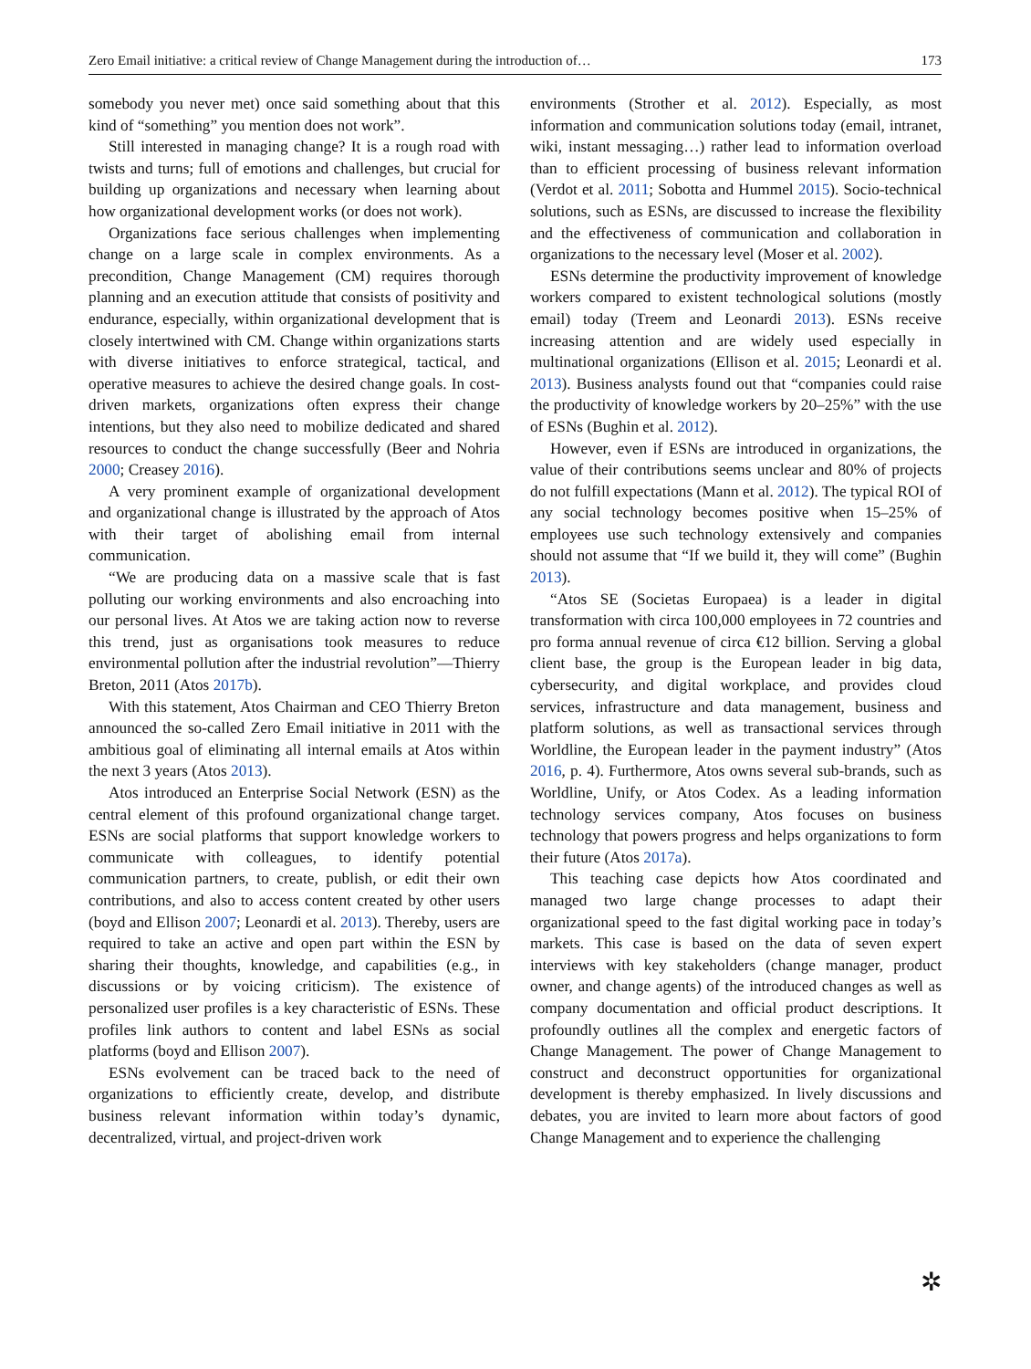Zero Email initiative: a critical review of Change Management during the introduction of… 173
somebody you never met) once said something about that this kind of “something” you mention does not work”.
Still interested in managing change? It is a rough road with twists and turns; full of emotions and challenges, but crucial for building up organizations and necessary when learning about how organizational development works (or does not work).
Organizations face serious challenges when implementing change on a large scale in complex environments. As a precondition, Change Management (CM) requires thorough planning and an execution attitude that consists of positivity and endurance, especially, within organizational development that is closely intertwined with CM. Change within organizations starts with diverse initiatives to enforce strategical, tactical, and operative measures to achieve the desired change goals. In cost-driven markets, organizations often express their change intentions, but they also need to mobilize dedicated and shared resources to conduct the change successfully (Beer and Nohria 2000; Creasey 2016).
A very prominent example of organizational development and organizational change is illustrated by the approach of Atos with their target of abolishing email from internal communication.
“We are producing data on a massive scale that is fast polluting our working environments and also encroaching into our personal lives. At Atos we are taking action now to reverse this trend, just as organisations took measures to reduce environmental pollution after the industrial revolution”—Thierry Breton, 2011 (Atos 2017b).
With this statement, Atos Chairman and CEO Thierry Breton announced the so-called Zero Email initiative in 2011 with the ambitious goal of eliminating all internal emails at Atos within the next 3 years (Atos 2013).
Atos introduced an Enterprise Social Network (ESN) as the central element of this profound organizational change target. ESNs are social platforms that support knowledge workers to communicate with colleagues, to identify potential communication partners, to create, publish, or edit their own contributions, and also to access content created by other users (boyd and Ellison 2007; Leonardi et al. 2013). Thereby, users are required to take an active and open part within the ESN by sharing their thoughts, knowledge, and capabilities (e.g., in discussions or by voicing criticism). The existence of personalized user profiles is a key characteristic of ESNs. These profiles link authors to content and label ESNs as social platforms (boyd and Ellison 2007).
ESNs evolvement can be traced back to the need of organizations to efficiently create, develop, and distribute business relevant information within today’s dynamic, decentralized, virtual, and project-driven work
environments (Strother et al. 2012). Especially, as most information and communication solutions today (email, intranet, wiki, instant messaging…) rather lead to information overload than to efficient processing of business relevant information (Verdot et al. 2011; Sobotta and Hummel 2015). Socio-technical solutions, such as ESNs, are discussed to increase the flexibility and the effectiveness of communication and collaboration in organizations to the necessary level (Moser et al. 2002).
ESNs determine the productivity improvement of knowledge workers compared to existent technological solutions (mostly email) today (Treem and Leonardi 2013). ESNs receive increasing attention and are widely used especially in multinational organizations (Ellison et al. 2015; Leonardi et al. 2013). Business analysts found out that “companies could raise the productivity of knowledge workers by 20–25%” with the use of ESNs (Bughin et al. 2012).
However, even if ESNs are introduced in organizations, the value of their contributions seems unclear and 80% of projects do not fulfill expectations (Mann et al. 2012). The typical ROI of any social technology becomes positive when 15–25% of employees use such technology extensively and companies should not assume that “If we build it, they will come” (Bughin 2013).
“Atos SE (Societas Europaea) is a leader in digital transformation with circa 100,000 employees in 72 countries and pro forma annual revenue of circa €12 billion. Serving a global client base, the group is the European leader in big data, cybersecurity, and digital workplace, and provides cloud services, infrastructure and data management, business and platform solutions, as well as transactional services through Worldline, the European leader in the payment industry” (Atos 2016, p. 4). Furthermore, Atos owns several sub-brands, such as Worldline, Unify, or Atos Codex. As a leading information technology services company, Atos focuses on business technology that powers progress and helps organizations to form their future (Atos 2017a).
This teaching case depicts how Atos coordinated and managed two large change processes to adapt their organizational speed to the fast digital working pace in today’s markets. This case is based on the data of seven expert interviews with key stakeholders (change manager, product owner, and change agents) of the introduced changes as well as company documentation and official product descriptions. It profoundly outlines all the complex and energetic factors of Change Management. The power of Change Management to construct and deconstruct opportunities for organizational development is thereby emphasized. In lively discussions and debates, you are invited to learn more about factors of good Change Management and to experience the challenging
✲